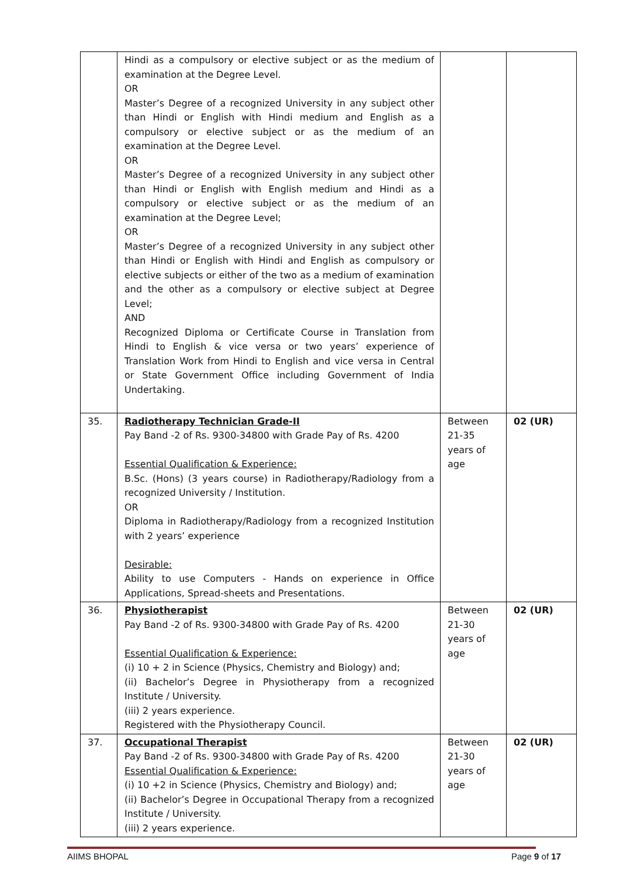| | Hindi as a compulsory or elective subject or as the medium of examination at the Degree Level. OR Master’s Degree of a recognized University in any subject other than Hindi or English with Hindi medium and English as a compulsory or elective subject or as the medium of an examination at the Degree Level. OR Master’s Degree of a recognized University in any subject other than Hindi or English with English medium and Hindi as a compulsory or elective subject or as the medium of an examination at the Degree Level; OR Master’s Degree of a recognized University in any subject other than Hindi or English with Hindi and English as compulsory or elective subjects or either of the two as a medium of examination and the other as a compulsory or elective subject at Degree Level; AND Recognized Diploma or Certificate Course in Translation from Hindi to English & vice versa or two years’ experience of Translation Work from Hindi to English and vice versa in Central or State Government Office including Government of India Undertaking. | | |
| 35. | Radiotherapy Technician Grade-II Pay Band -2 of Rs. 9300-34800 with Grade Pay of Rs. 4200 Essential Qualification & Experience: B.Sc. (Hons) (3 years course) in Radiotherapy/Radiology from a recognized University / Institution. OR Diploma in Radiotherapy/Radiology from a recognized Institution with 2 years’ experience Desirable: Ability to use Computers - Hands on experience in Office Applications, Spread-sheets and Presentations. | Between 21-35 years of age | 02 (UR) |
| 36. | Physiotherapist Pay Band -2 of Rs. 9300-34800 with Grade Pay of Rs. 4200 Essential Qualification & Experience: (i) 10 + 2 in Science (Physics, Chemistry and Biology) and; (ii) Bachelor’s Degree in Physiotherapy from a recognized Institute / University. (iii) 2 years experience. Registered with the Physiotherapy Council. | Between 21-30 years of age | 02 (UR) |
| 37. | Occupational Therapist Pay Band -2 of Rs. 9300-34800 with Grade Pay of Rs. 4200 Essential Qualification & Experience: (i) 10 +2 in Science (Physics, Chemistry and Biology) and; (ii) Bachelor’s Degree in Occupational Therapy from a recognized Institute / University. (iii) 2 years experience. | Between 21-30 years of age | 02 (UR) |
AIIMS BHOPAL Page 9 of 17